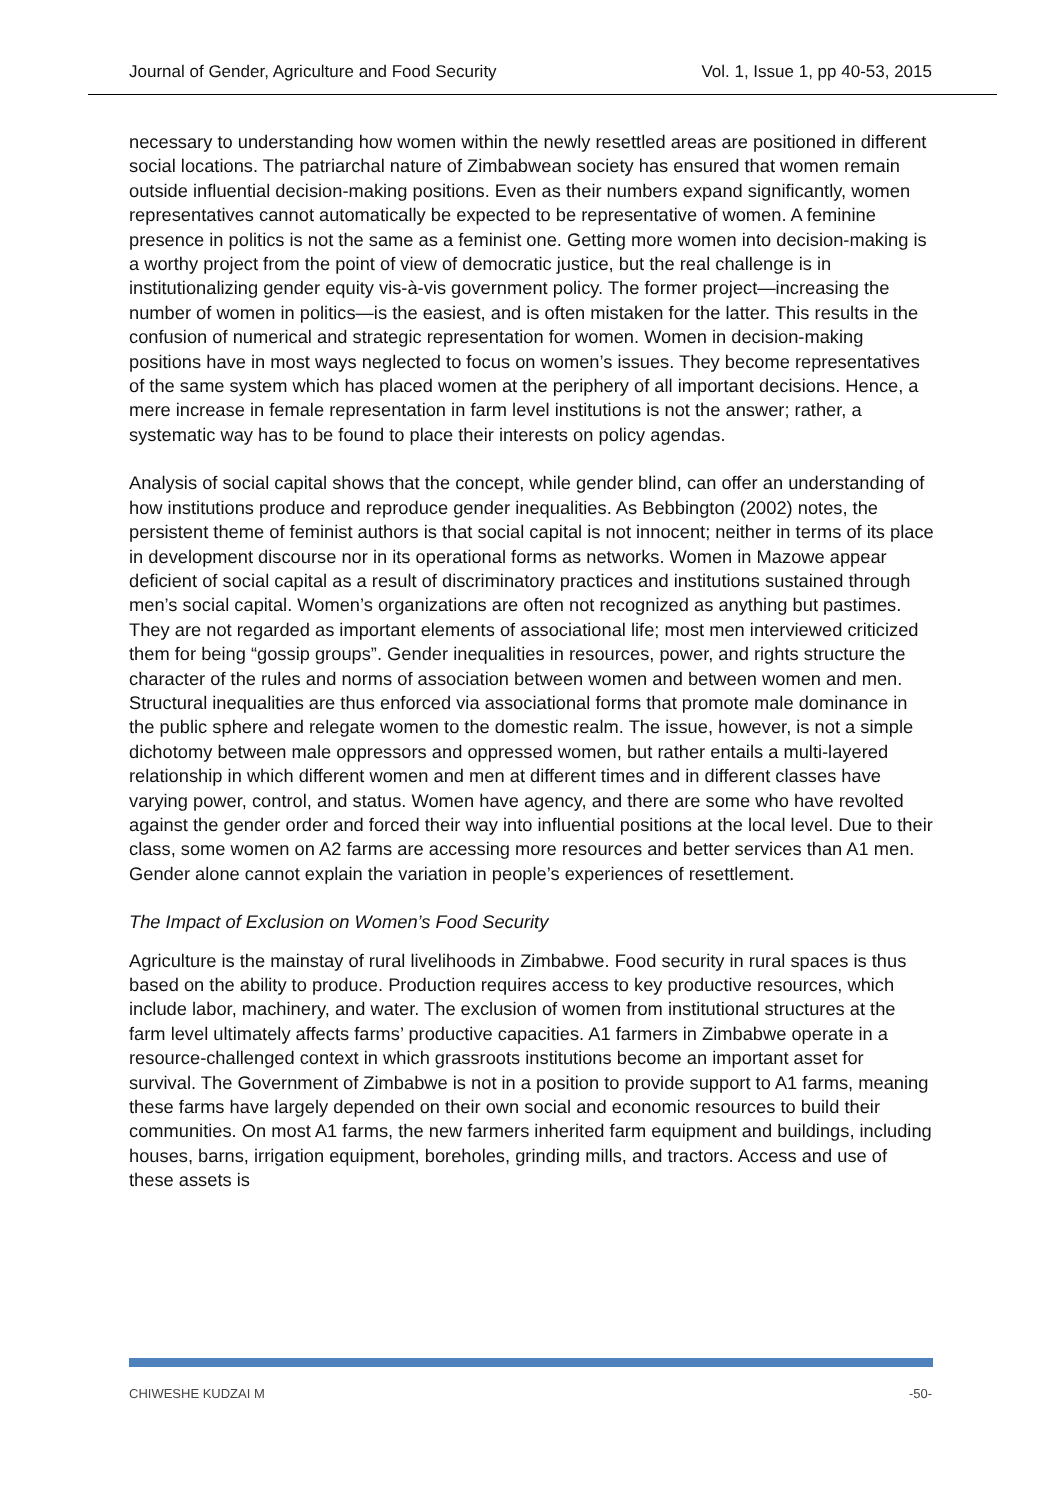Journal of Gender, Agriculture and Food Security Vol. 1, Issue 1, pp 40-53, 2015
necessary to understanding how women within the newly resettled areas are positioned in different social locations. The patriarchal nature of Zimbabwean society has ensured that women remain outside influential decision-making positions. Even as their numbers expand significantly, women representatives cannot automatically be expected to be representative of women. A feminine presence in politics is not the same as a feminist one. Getting more women into decision-making is a worthy project from the point of view of democratic justice, but the real challenge is in institutionalizing gender equity vis-à-vis government policy. The former project—increasing the number of women in politics—is the easiest, and is often mistaken for the latter. This results in the confusion of numerical and strategic representation for women. Women in decision-making positions have in most ways neglected to focus on women’s issues. They become representatives of the same system which has placed women at the periphery of all important decisions. Hence, a mere increase in female representation in farm level institutions is not the answer; rather, a systematic way has to be found to place their interests on policy agendas.
Analysis of social capital shows that the concept, while gender blind, can offer an understanding of how institutions produce and reproduce gender inequalities. As Bebbington (2002) notes, the persistent theme of feminist authors is that social capital is not innocent; neither in terms of its place in development discourse nor in its operational forms as networks. Women in Mazowe appear deficient of social capital as a result of discriminatory practices and institutions sustained through men’s social capital. Women’s organizations are often not recognized as anything but pastimes. They are not regarded as important elements of associational life; most men interviewed criticized them for being “gossip groups”. Gender inequalities in resources, power, and rights structure the character of the rules and norms of association between women and between women and men. Structural inequalities are thus enforced via associational forms that promote male dominance in the public sphere and relegate women to the domestic realm. The issue, however, is not a simple dichotomy between male oppressors and oppressed women, but rather entails a multi-layered relationship in which different women and men at different times and in different classes have varying power, control, and status. Women have agency, and there are some who have revolted against the gender order and forced their way into influential positions at the local level. Due to their class, some women on A2 farms are accessing more resources and better services than A1 men. Gender alone cannot explain the variation in people’s experiences of resettlement.
The Impact of Exclusion on Women’s Food Security
Agriculture is the mainstay of rural livelihoods in Zimbabwe. Food security in rural spaces is thus based on the ability to produce. Production requires access to key productive resources, which include labor, machinery, and water. The exclusion of women from institutional structures at the farm level ultimately affects farms’ productive capacities. A1 farmers in Zimbabwe operate in a resource-challenged context in which grassroots institutions become an important asset for survival. The Government of Zimbabwe is not in a position to provide support to A1 farms, meaning these farms have largely depended on their own social and economic resources to build their communities. On most A1 farms, the new farmers inherited farm equipment and buildings, including houses, barns, irrigation equipment, boreholes, grinding mills, and tractors. Access and use of these assets is
CHIWESHE KUDZAI M -50-